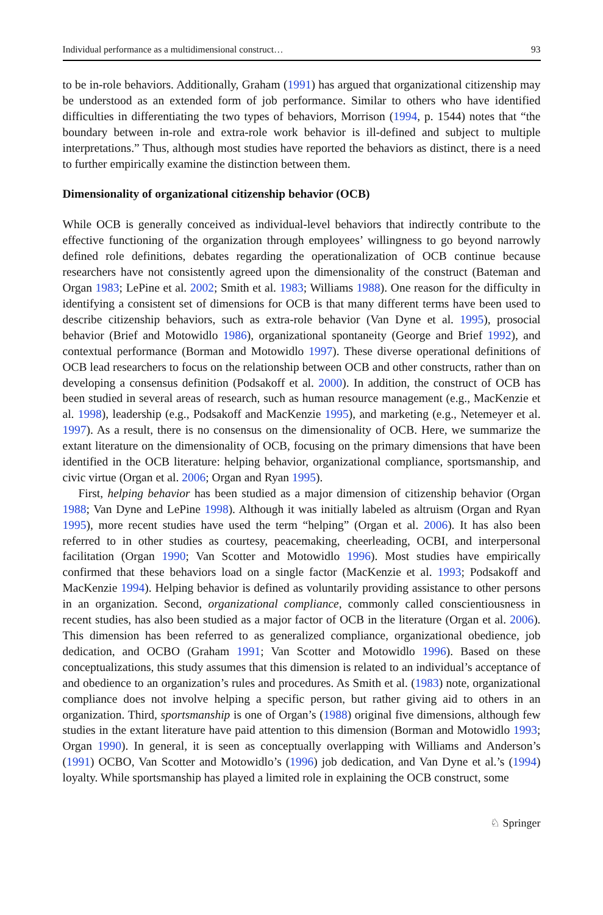Individual performance as a multidimensional construct… 93
to be in-role behaviors. Additionally, Graham (1991) has argued that organizational citizenship may be understood as an extended form of job performance. Similar to others who have identified difficulties in differentiating the two types of behaviors, Morrison (1994, p. 1544) notes that “the boundary between in-role and extra-role work behavior is ill-defined and subject to multiple interpretations.” Thus, although most studies have reported the behaviors as distinct, there is a need to further empirically examine the distinction between them.
Dimensionality of organizational citizenship behavior (OCB)
While OCB is generally conceived as individual-level behaviors that indirectly contribute to the effective functioning of the organization through employees’ willingness to go beyond narrowly defined role definitions, debates regarding the operationalization of OCB continue because researchers have not consistently agreed upon the dimensionality of the construct (Bateman and Organ 1983; LePine et al. 2002; Smith et al. 1983; Williams 1988). One reason for the difficulty in identifying a consistent set of dimensions for OCB is that many different terms have been used to describe citizenship behaviors, such as extra-role behavior (Van Dyne et al. 1995), prosocial behavior (Brief and Motowidlo 1986), organizational spontaneity (George and Brief 1992), and contextual performance (Borman and Motowidlo 1997). These diverse operational definitions of OCB lead researchers to focus on the relationship between OCB and other constructs, rather than on developing a consensus definition (Podsakoff et al. 2000). In addition, the construct of OCB has been studied in several areas of research, such as human resource management (e.g., MacKenzie et al. 1998), leadership (e.g., Podsakoff and MacKenzie 1995), and marketing (e.g., Netemeyer et al. 1997). As a result, there is no consensus on the dimensionality of OCB. Here, we summarize the extant literature on the dimensionality of OCB, focusing on the primary dimensions that have been identified in the OCB literature: helping behavior, organizational compliance, sportsmanship, and civic virtue (Organ et al. 2006; Organ and Ryan 1995).
First, helping behavior has been studied as a major dimension of citizenship behavior (Organ 1988; Van Dyne and LePine 1998). Although it was initially labeled as altruism (Organ and Ryan 1995), more recent studies have used the term “helping” (Organ et al. 2006). It has also been referred to in other studies as courtesy, peacemaking, cheerleading, OCBI, and interpersonal facilitation (Organ 1990; Van Scotter and Motowidlo 1996). Most studies have empirically confirmed that these behaviors load on a single factor (MacKenzie et al. 1993; Podsakoff and MacKenzie 1994). Helping behavior is defined as voluntarily providing assistance to other persons in an organization. Second, organizational compliance, commonly called conscientiousness in recent studies, has also been studied as a major factor of OCB in the literature (Organ et al. 2006). This dimension has been referred to as generalized compliance, organizational obedience, job dedication, and OCBO (Graham 1991; Van Scotter and Motowidlo 1996). Based on these conceptualizations, this study assumes that this dimension is related to an individual’s acceptance of and obedience to an organization’s rules and procedures. As Smith et al. (1983) note, organizational compliance does not involve helping a specific person, but rather giving aid to others in an organization. Third, sportsmanship is one of Organ’s (1988) original five dimensions, although few studies in the extant literature have paid attention to this dimension (Borman and Motowidlo 1993; Organ 1990). In general, it is seen as conceptually overlapping with Williams and Anderson’s (1991) OCBO, Van Scotter and Motowidlo’s (1996) job dedication, and Van Dyne et al.’s (1994) loyalty. While sportsmanship has played a limited role in explaining the OCB construct, some
♘ Springer